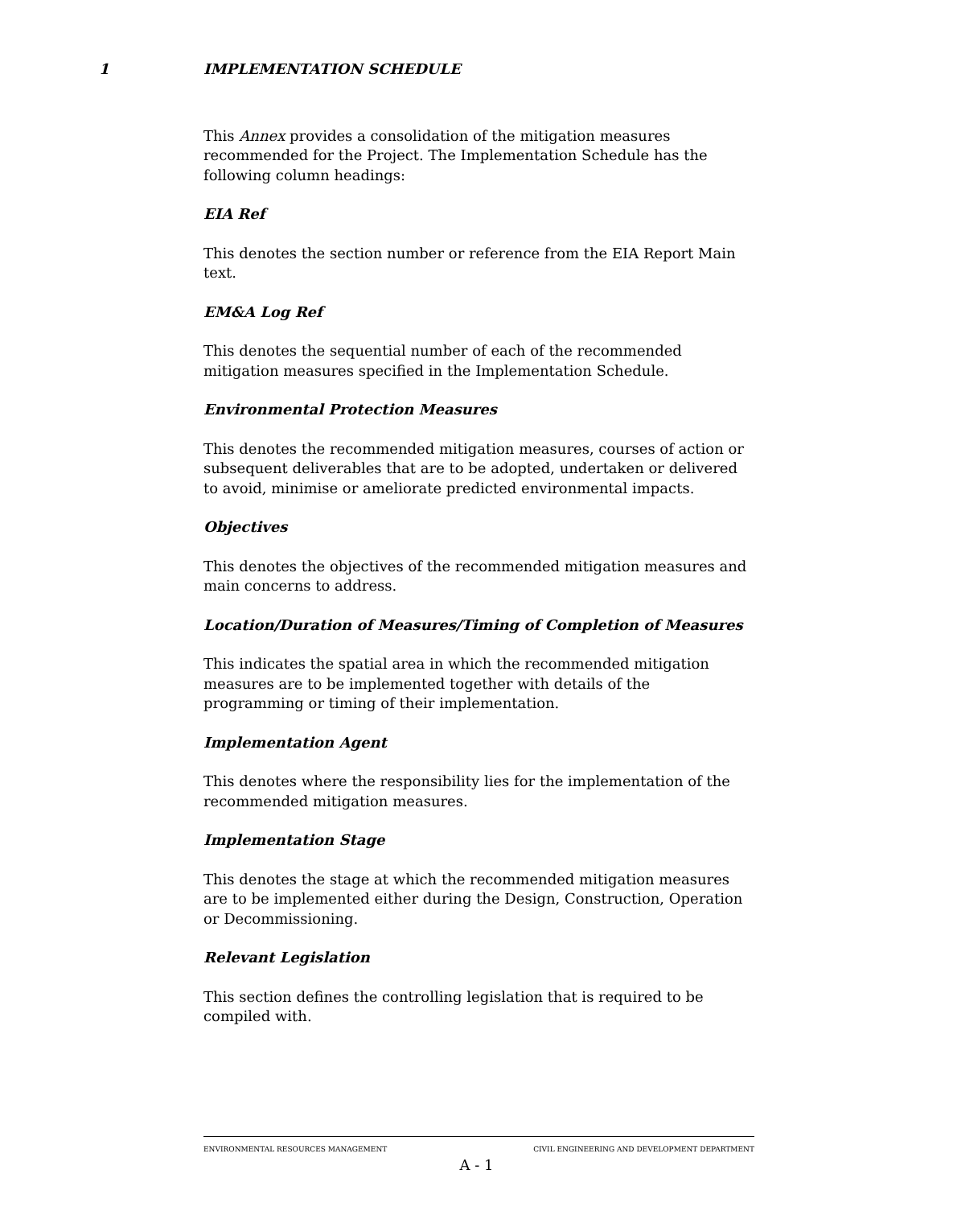1 IMPLEMENTATION SCHEDULE
This Annex provides a consolidation of the mitigation measures recommended for the Project. The Implementation Schedule has the following column headings:
EIA Ref
This denotes the section number or reference from the EIA Report Main text.
EM&A Log Ref
This denotes the sequential number of each of the recommended mitigation measures specified in the Implementation Schedule.
Environmental Protection Measures
This denotes the recommended mitigation measures, courses of action or subsequent deliverables that are to be adopted, undertaken or delivered to avoid, minimise or ameliorate predicted environmental impacts.
Objectives
This denotes the objectives of the recommended mitigation measures and main concerns to address.
Location/Duration of Measures/Timing of Completion of Measures
This indicates the spatial area in which the recommended mitigation measures are to be implemented together with details of the programming or timing of their implementation.
Implementation Agent
This denotes where the responsibility lies for the implementation of the recommended mitigation measures.
Implementation Stage
This denotes the stage at which the recommended mitigation measures are to be implemented either during the Design, Construction, Operation or Decommissioning.
Relevant Legislation
This section defines the controlling legislation that is required to be compiled with.
ENVIRONMENTAL RESOURCES MANAGEMENT CIVIL ENGINEERING AND DEVELOPMENT DEPARTMENT
A - 1